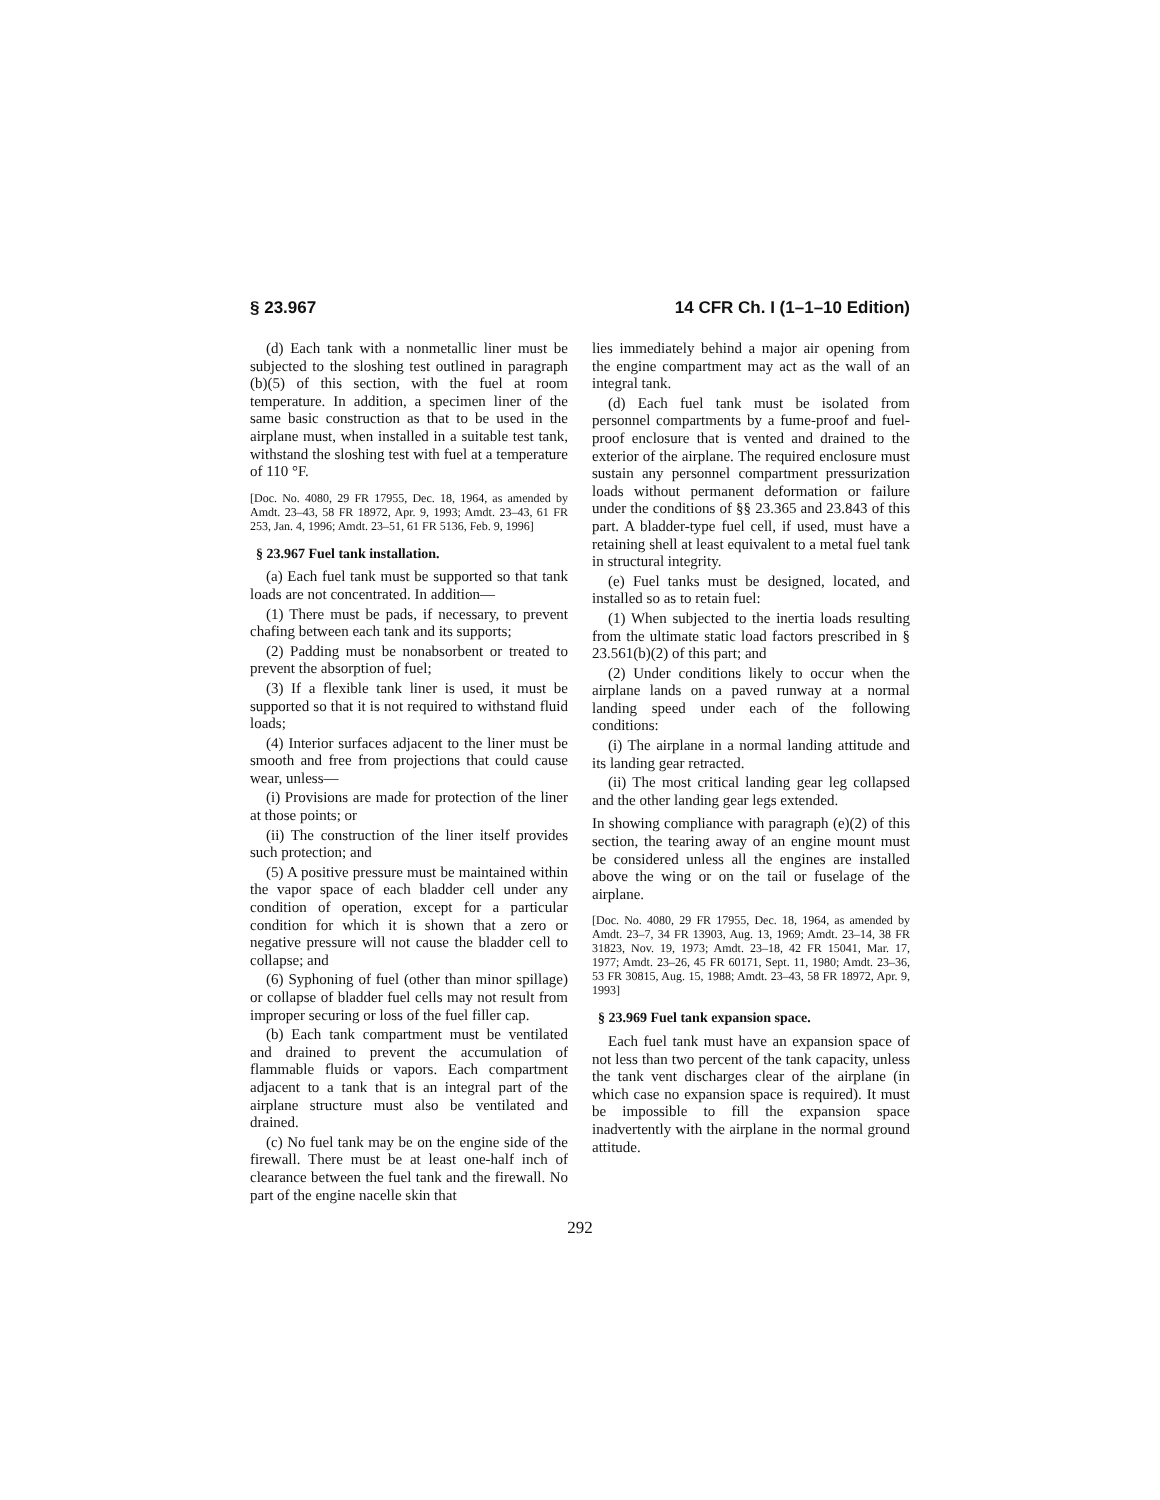§ 23.967 14 CFR Ch. I (1–1–10 Edition)
(d) Each tank with a nonmetallic liner must be subjected to the sloshing test outlined in paragraph (b)(5) of this section, with the fuel at room temperature. In addition, a specimen liner of the same basic construction as that to be used in the airplane must, when installed in a suitable test tank, withstand the sloshing test with fuel at a temperature of 110 °F.
[Doc. No. 4080, 29 FR 17955, Dec. 18, 1964, as amended by Amdt. 23–43, 58 FR 18972, Apr. 9, 1993; Amdt. 23–43, 61 FR 253, Jan. 4, 1996; Amdt. 23–51, 61 FR 5136, Feb. 9, 1996]
§ 23.967 Fuel tank installation.
(a) Each fuel tank must be supported so that tank loads are not concentrated. In addition—
(1) There must be pads, if necessary, to prevent chafing between each tank and its supports;
(2) Padding must be nonabsorbent or treated to prevent the absorption of fuel;
(3) If a flexible tank liner is used, it must be supported so that it is not required to withstand fluid loads;
(4) Interior surfaces adjacent to the liner must be smooth and free from projections that could cause wear, unless—
(i) Provisions are made for protection of the liner at those points; or
(ii) The construction of the liner itself provides such protection; and
(5) A positive pressure must be maintained within the vapor space of each bladder cell under any condition of operation, except for a particular condition for which it is shown that a zero or negative pressure will not cause the bladder cell to collapse; and
(6) Syphoning of fuel (other than minor spillage) or collapse of bladder fuel cells may not result from improper securing or loss of the fuel filler cap.
(b) Each tank compartment must be ventilated and drained to prevent the accumulation of flammable fluids or vapors. Each compartment adjacent to a tank that is an integral part of the airplane structure must also be ventilated and drained.
(c) No fuel tank may be on the engine side of the firewall. There must be at least one-half inch of clearance between the fuel tank and the firewall. No part of the engine nacelle skin that
lies immediately behind a major air opening from the engine compartment may act as the wall of an integral tank.
(d) Each fuel tank must be isolated from personnel compartments by a fume-proof and fuel-proof enclosure that is vented and drained to the exterior of the airplane. The required enclosure must sustain any personnel compartment pressurization loads without permanent deformation or failure under the conditions of §§ 23.365 and 23.843 of this part. A bladder-type fuel cell, if used, must have a retaining shell at least equivalent to a metal fuel tank in structural integrity.
(e) Fuel tanks must be designed, located, and installed so as to retain fuel:
(1) When subjected to the inertia loads resulting from the ultimate static load factors prescribed in § 23.561(b)(2) of this part; and
(2) Under conditions likely to occur when the airplane lands on a paved runway at a normal landing speed under each of the following conditions:
(i) The airplane in a normal landing attitude and its landing gear retracted.
(ii) The most critical landing gear leg collapsed and the other landing gear legs extended.
In showing compliance with paragraph (e)(2) of this section, the tearing away of an engine mount must be considered unless all the engines are installed above the wing or on the tail or fuselage of the airplane.
[Doc. No. 4080, 29 FR 17955, Dec. 18, 1964, as amended by Amdt. 23–7, 34 FR 13903, Aug. 13, 1969; Amdt. 23–14, 38 FR 31823, Nov. 19, 1973; Amdt. 23–18, 42 FR 15041, Mar. 17, 1977; Amdt. 23–26, 45 FR 60171, Sept. 11, 1980; Amdt. 23–36, 53 FR 30815, Aug. 15, 1988; Amdt. 23–43, 58 FR 18972, Apr. 9, 1993]
§ 23.969 Fuel tank expansion space.
Each fuel tank must have an expansion space of not less than two percent of the tank capacity, unless the tank vent discharges clear of the airplane (in which case no expansion space is required). It must be impossible to fill the expansion space inadvertently with the airplane in the normal ground attitude.
292